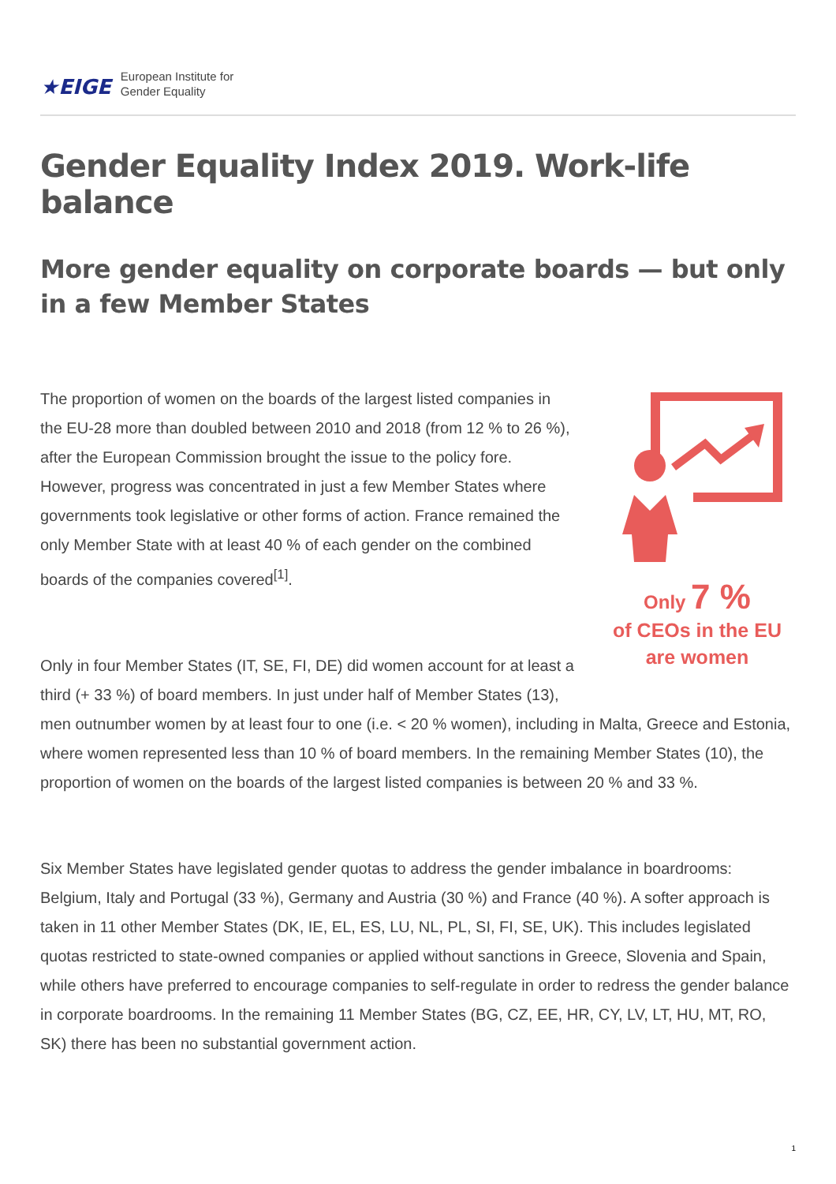★EIGE European Institute for
Gender Equality
Gender Equality Index 2019. Work-life balance
More gender equality on corporate boards — but only in a few Member States
Only 7 %
of CEOs in the EU
are women
The proportion of women on the boards of the largest listed companies in the EU-28 more than doubled between 2010 and 2018 (from 12 % to 26 %), after the European Commission brought the issue to the policy fore. However, progress was concentrated in just a few Member States where governments took legislative or other forms of action. France remained the only Member State with at least 40 % of each gender on the combined boards of the companies covered<sup>[1]</sup>.
Only in four Member States (IT, SE, FI, DE) did women account for at least a third (+ 33 %) of board members. In just under half of Member States (13), men outnumber women by at least four to one (i.e. < 20 % women), including in Malta, Greece and Estonia, where women represented less than 10 % of board members. In the remaining Member States (10), the proportion of women on the boards of the largest listed companies is between 20 % and 33 %.
Six Member States have legislated gender quotas to address the gender imbalance in boardrooms: Belgium, Italy and Portugal (33 %), Germany and Austria (30 %) and France (40 %). A softer approach is taken in 11 other Member States (DK, IE, EL, ES, LU, NL, PL, SI, FI, SE, UK). This includes legislated quotas restricted to state-owned companies or applied without sanctions in Greece, Slovenia and Spain, while others have preferred to encourage companies to self-regulate in order to redress the gender balance in corporate boardrooms. In the remaining 11 Member States (BG, CZ, EE, HR, CY, LV, LT, HU, MT, RO, SK) there has been no substantial government action.
1